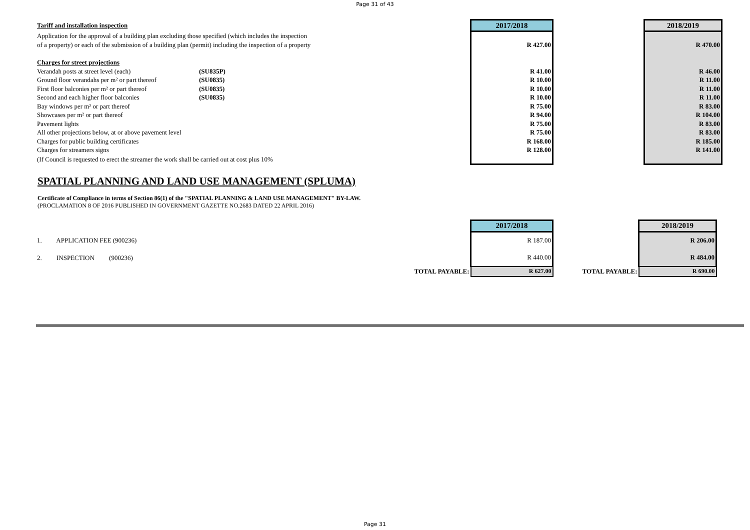Page 31 of 43
| Tariff and installation inspection | | 2017/2018 | | | | 2018/2019 |
| Application for the approval of a building plan excluding those specified (which includes the inspection | | | | | | |
| of a property) or each of the submission of a building plan (permit) including the inspection of a property | | R 427.00 | | | | R 470.00 |
| Charges for street projections | | | | | | |
| Verandah posts at street level (each) | (SU835P) | R 41.00 | | | | R 46.00 |
| Ground floor verandahs per m² or part thereof | (SU0835) | R 10.00 | | | | R 11.00 |
| First floor balconies per m² or part thereof | (SU0835) | R 10.00 | | | | R 11.00 |
| Second and each higher floor balconies | (SU0835) | R 10.00 | | | | R 11.00 |
| Bay windows per m² or part thereof | | R 75.00 | | | | R 83.00 |
| Showcases per m² or part thereof | | R 94.00 | | | | R 104.00 |
| Pavement lights | | R 75.00 | | | | R 83.00 |
| All other projections below, at or above pavement level | | R 75.00 | | | | R 83.00 |
| Charges for public building certificates | | R 168.00 | | | | R 185.00 |
| Charges for streamers signs | | R 128.00 | | | | R 141.00 |
| (If Council is requested to erect the streamer the work shall be carried out at cost plus 10% | | | | | | |
SPATIAL PLANNING AND LAND USE MANAGEMENT (SPLUMA)
Certificate of Compliance in terms of Section 86(1) of the "SPATIAL PLANNING & LAND USE MANAGEMENT" BY-LAW.
(PROCLAMATION 8 OF 2016 PUBLISHED IN GOVERNMENT GAZETTE NO.2683 DATED 22 APRIL 2016)
| | 2017/2018 | | 2018/2019 |
| 1. APPLICATION FEE (900236) | R 187.00 | | R 206.00 |
| 2. INSPECTION (900236) | R 440.00 | | R 484.00 |
| TOTAL PAYABLE: | R 627.00 | TOTAL PAYABLE: | R 690.00 |
Page 31